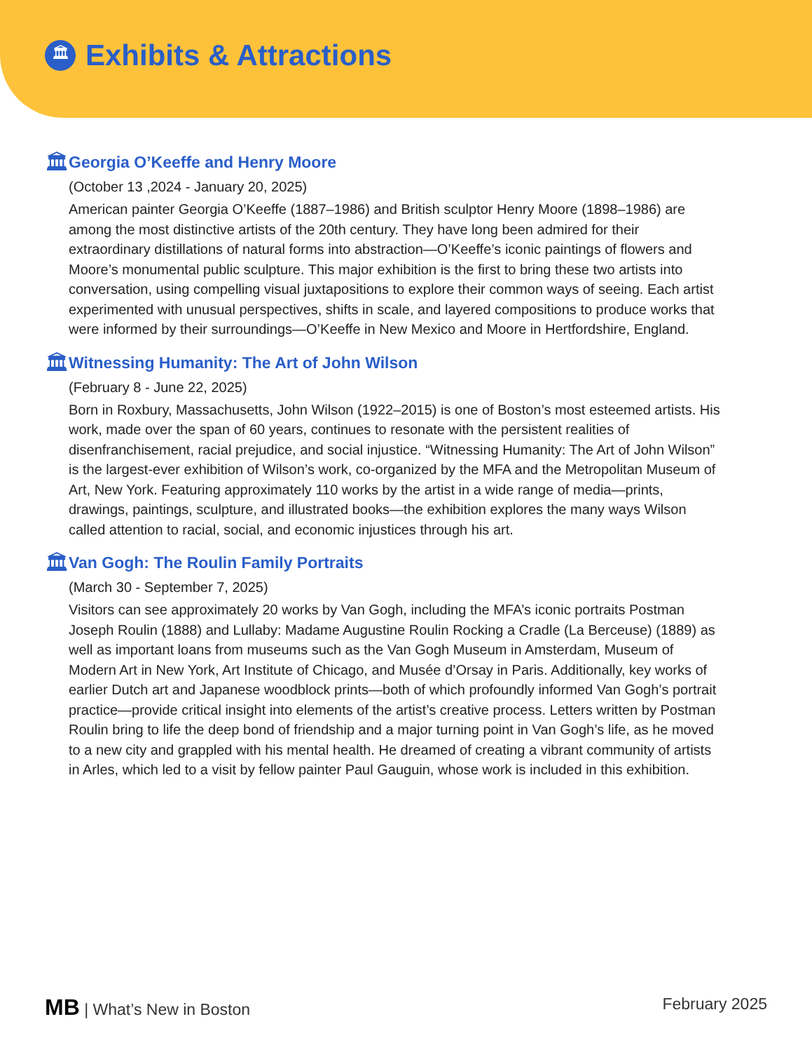🏛
Exhibits & Attractions
🏛
Georgia O’Keeffe and Henry Moore
(October 13 ,2024 - January 20, 2025)
American painter Georgia O’Keeffe (1887–1986) and British sculptor Henry Moore (1898–1986) are among the most distinctive artists of the 20th century. They have long been admired for their extraordinary distillations of natural forms into abstraction—O’Keeffe’s iconic paintings of flowers and Moore’s monumental public sculpture. This major exhibition is the first to bring these two artists into conversation, using compelling visual juxtapositions to explore their common ways of seeing. Each artist experimented with unusual perspectives, shifts in scale, and layered compositions to produce works that were informed by their surroundings—O’Keeffe in New Mexico and Moore in Hertfordshire, England.
🏛
Witnessing Humanity: The Art of John Wilson
(February 8 - June 22, 2025)
Born in Roxbury, Massachusetts, John Wilson (1922–2015) is one of Boston’s most esteemed artists. His work, made over the span of 60 years, continues to resonate with the persistent realities of disenfranchisement, racial prejudice, and social injustice. “Witnessing Humanity: The Art of John Wilson” is the largest-ever exhibition of Wilson’s work, co-organized by the MFA and the Metropolitan Museum of Art, New York. Featuring approximately 110 works by the artist in a wide range of media—prints, drawings, paintings, sculpture, and illustrated books—the exhibition explores the many ways Wilson called attention to racial, social, and economic injustices through his art.
🏛
Van Gogh: The Roulin Family Portraits
(March 30 - September 7, 2025)
Visitors can see approximately 20 works by Van Gogh, including the MFA’s iconic portraits Postman Joseph Roulin (1888) and Lullaby: Madame Augustine Roulin Rocking a Cradle (La Berceuse) (1889) as well as important loans from museums such as the Van Gogh Museum in Amsterdam, Museum of Modern Art in New York, Art Institute of Chicago, and Musée d’Orsay in Paris. Additionally, key works of earlier Dutch art and Japanese woodblock prints—both of which profoundly informed Van Gogh’s portrait practice—provide critical insight into elements of the artist’s creative process. Letters written by Postman Roulin bring to life the deep bond of friendship and a major turning point in Van Gogh’s life, as he moved to a new city and grappled with his mental health. He dreamed of creating a vibrant community of artists in Arles, which led to a visit by fellow painter Paul Gauguin, whose work is included in this exhibition.
MB | What’s New in Boston February 2025